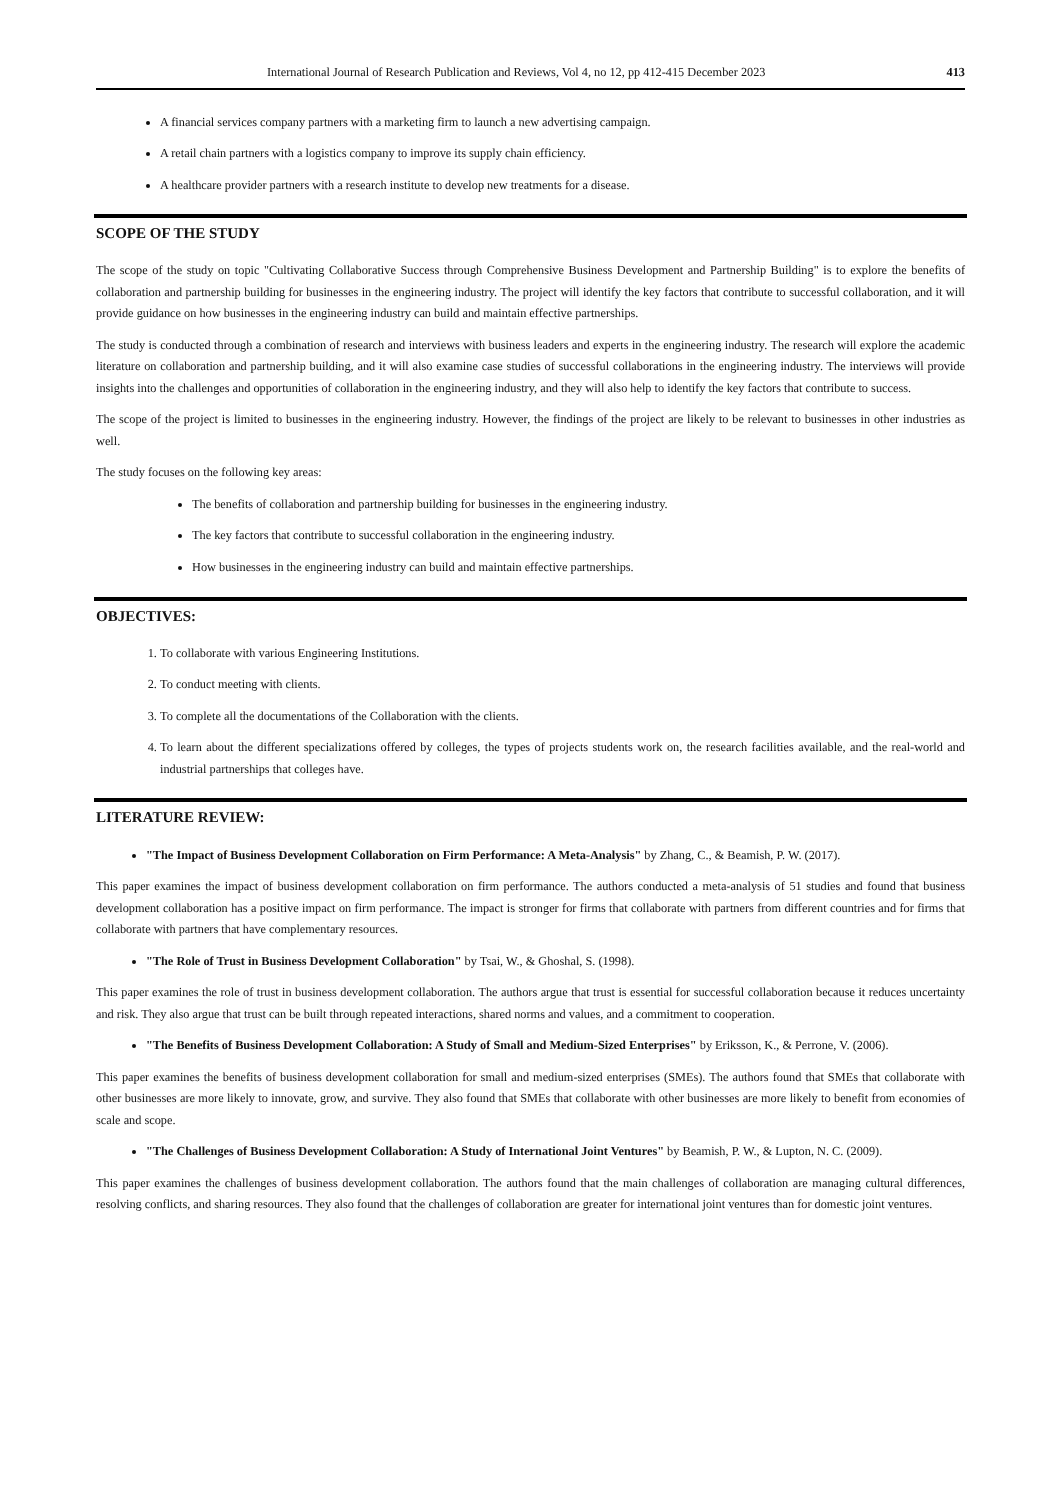International Journal of Research Publication and Reviews, Vol 4, no 12, pp 412-415 December 2023 413
A financial services company partners with a marketing firm to launch a new advertising campaign.
A retail chain partners with a logistics company to improve its supply chain efficiency.
A healthcare provider partners with a research institute to develop new treatments for a disease.
SCOPE OF THE STUDY
The scope of the study on topic "Cultivating Collaborative Success through Comprehensive Business Development and Partnership Building" is to explore the benefits of collaboration and partnership building for businesses in the engineering industry. The project will identify the key factors that contribute to successful collaboration, and it will provide guidance on how businesses in the engineering industry can build and maintain effective partnerships.
The study is conducted through a combination of research and interviews with business leaders and experts in the engineering industry. The research will explore the academic literature on collaboration and partnership building, and it will also examine case studies of successful collaborations in the engineering industry. The interviews will provide insights into the challenges and opportunities of collaboration in the engineering industry, and they will also help to identify the key factors that contribute to success.
The scope of the project is limited to businesses in the engineering industry. However, the findings of the project are likely to be relevant to businesses in other industries as well.
The study focuses on the following key areas:
The benefits of collaboration and partnership building for businesses in the engineering industry.
The key factors that contribute to successful collaboration in the engineering industry.
How businesses in the engineering industry can build and maintain effective partnerships.
OBJECTIVES:
1. To collaborate with various Engineering Institutions.
2. To conduct meeting with clients.
3. To complete all the documentations of the Collaboration with the clients.
4. To learn about the different specializations offered by colleges, the types of projects students work on, the research facilities available, and the real-world and industrial partnerships that colleges have.
LITERATURE REVIEW:
"The Impact of Business Development Collaboration on Firm Performance: A Meta-Analysis" by Zhang, C., & Beamish, P. W. (2017).
This paper examines the impact of business development collaboration on firm performance. The authors conducted a meta-analysis of 51 studies and found that business development collaboration has a positive impact on firm performance. The impact is stronger for firms that collaborate with partners from different countries and for firms that collaborate with partners that have complementary resources.
"The Role of Trust in Business Development Collaboration" by Tsai, W., & Ghoshal, S. (1998).
This paper examines the role of trust in business development collaboration. The authors argue that trust is essential for successful collaboration because it reduces uncertainty and risk. They also argue that trust can be built through repeated interactions, shared norms and values, and a commitment to cooperation.
"The Benefits of Business Development Collaboration: A Study of Small and Medium-Sized Enterprises" by Eriksson, K., & Perrone, V. (2006).
This paper examines the benefits of business development collaboration for small and medium-sized enterprises (SMEs). The authors found that SMEs that collaborate with other businesses are more likely to innovate, grow, and survive. They also found that SMEs that collaborate with other businesses are more likely to benefit from economies of scale and scope.
"The Challenges of Business Development Collaboration: A Study of International Joint Ventures" by Beamish, P. W., & Lupton, N. C. (2009).
This paper examines the challenges of business development collaboration. The authors found that the main challenges of collaboration are managing cultural differences, resolving conflicts, and sharing resources. They also found that the challenges of collaboration are greater for international joint ventures than for domestic joint ventures.